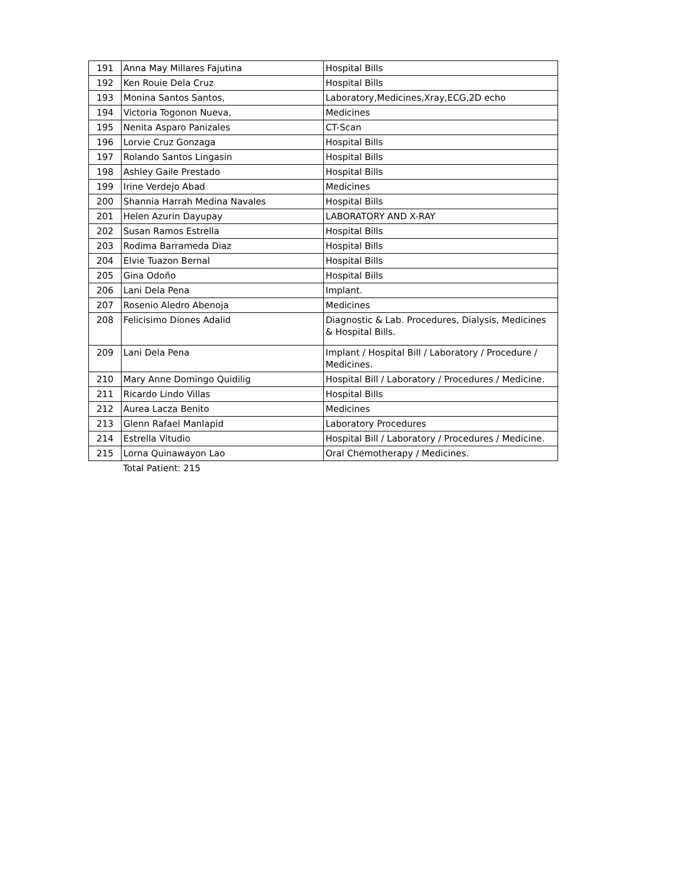| 191 | Anna May Millares Fajutina | Hospital Bills |
| 192 | Ken Rouie Dela Cruz | Hospital Bills |
| 193 | Monina Santos Santos, | Laboratory,Medicines,Xray,ECG,2D echo |
| 194 | Victoria Togonon Nueva, | Medicines |
| 195 | Nenita Asparo Panizales | CT-Scan |
| 196 | Lorvie Cruz Gonzaga | Hospital Bills |
| 197 | Rolando Santos Lingasin | Hospital Bills |
| 198 | Ashley Gaile Prestado | Hospital Bills |
| 199 | Irine Verdejo Abad | Medicines |
| 200 | Shannia Harrah Medina Navales | Hospital Bills |
| 201 | Helen Azurin Dayupay | LABORATORY AND X-RAY |
| 202 | Susan Ramos Estrella | Hospital Bills |
| 203 | Rodima Barrameda Diaz | Hospital Bills |
| 204 | Elvie Tuazon Bernal | Hospital Bills |
| 205 | Gina Odoño | Hospital Bills |
| 206 | Lani Dela Pena | Implant. |
| 207 | Rosenio Aledro Abenoja | Medicines |
| 208 | Felicisimo Diones Adalid | Diagnostic & Lab. Procedures, Dialysis, Medicines & Hospital Bills. |
| 209 | Lani Dela Pena | Implant / Hospital Bill / Laboratory / Procedure / Medicines. |
| 210 | Mary Anne Domingo Quidilig | Hospital Bill / Laboratory / Procedures / Medicine. |
| 211 | Ricardo Lindo Villas | Hospital Bills |
| 212 | Aurea Lacza Benito | Medicines |
| 213 | Glenn Rafael Manlapid | Laboratory Procedures |
| 214 | Estrella Vitudio | Hospital Bill / Laboratory / Procedures / Medicine. |
| 215 | Lorna Quinawayon Lao | Oral Chemotherapy / Medicines. |
| | Total Patient: 215 | |